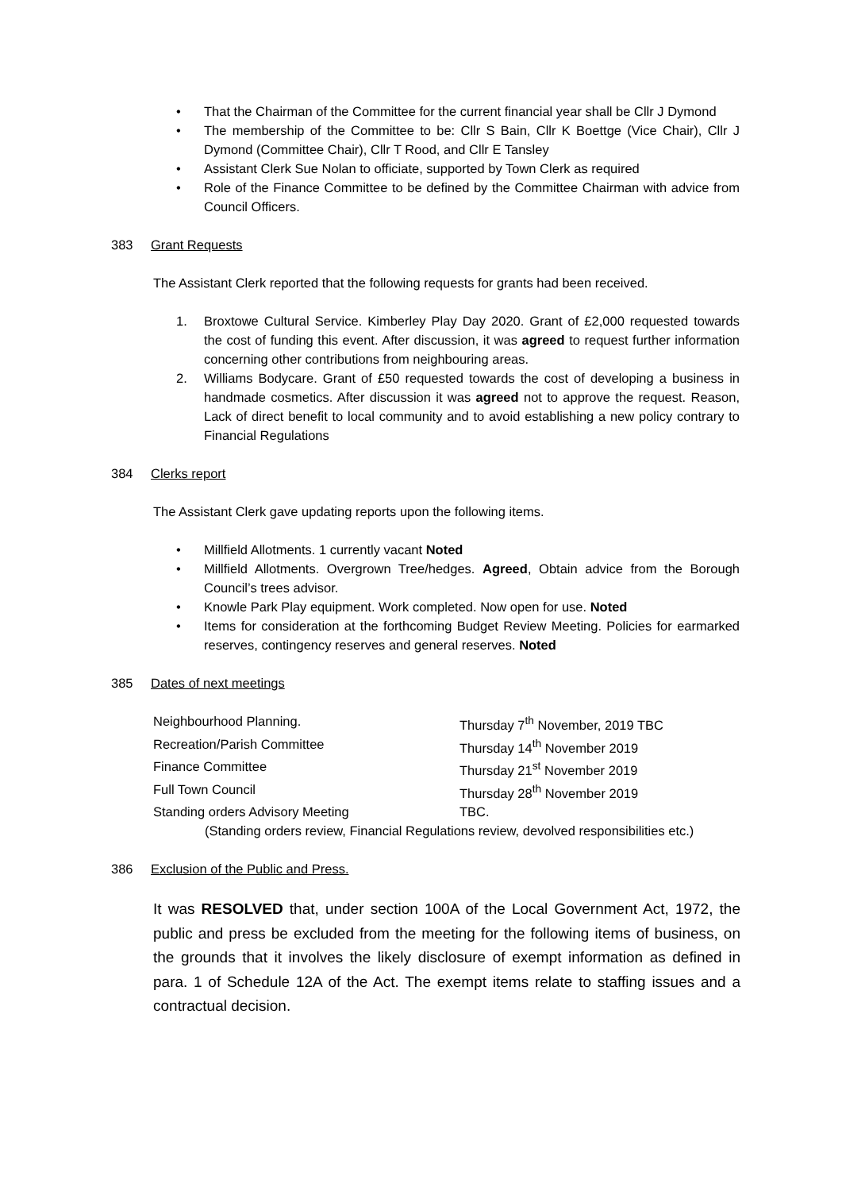• That the Chairman of the Committee for the current financial year shall be Cllr J Dymond
• The membership of the Committee to be: Cllr S Bain, Cllr K Boettge (Vice Chair), Cllr J Dymond (Committee Chair), Cllr T Rood, and Cllr E Tansley
• Assistant Clerk Sue Nolan to officiate, supported by Town Clerk as required
• Role of the Finance Committee to be defined by the Committee Chairman with advice from Council Officers.
383 Grant Requests
The Assistant Clerk reported that the following requests for grants had been received.
1. Broxtowe Cultural Service. Kimberley Play Day 2020. Grant of £2,000 requested towards the cost of funding this event. After discussion, it was agreed to request further information concerning other contributions from neighbouring areas.
2. Williams Bodycare. Grant of £50 requested towards the cost of developing a business in handmade cosmetics. After discussion it was agreed not to approve the request. Reason, Lack of direct benefit to local community and to avoid establishing a new policy contrary to Financial Regulations
384 Clerks report
The Assistant Clerk gave updating reports upon the following items.
• Millfield Allotments. 1 currently vacant Noted
• Millfield Allotments. Overgrown Tree/hedges. Agreed, Obtain advice from the Borough Council’s trees advisor.
• Knowle Park Play equipment. Work completed. Now open for use. Noted
• Items for consideration at the forthcoming Budget Review Meeting. Policies for earmarked reserves, contingency reserves and general reserves. Noted
385 Dates of next meetings
| Neighbourhood Planning. | Thursday 7<sup>th</sup> November, 2019 TBC |
| Recreation/Parish Committee | Thursday 14<sup>th</sup> November 2019 |
| Finance Committee | Thursday 21<sup>st</sup> November 2019 |
| Full Town Council | Thursday 28<sup>th</sup> November 2019 |
| Standing orders Advisory Meeting | TBC. |
(Standing orders review, Financial Regulations review, devolved responsibilities etc.)
386 Exclusion of the Public and Press.
It was RESOLVED that, under section 100A of the Local Government Act, 1972, the public and press be excluded from the meeting for the following items of business, on the grounds that it involves the likely disclosure of exempt information as defined in para. 1 of Schedule 12A of the Act. The exempt items relate to staffing issues and a contractual decision.